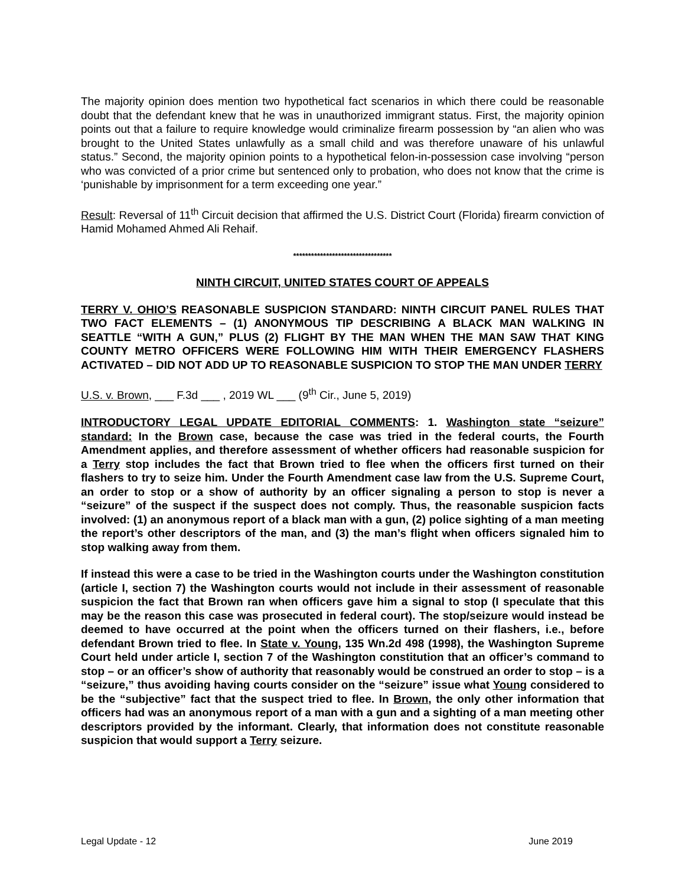The majority opinion does mention two hypothetical fact scenarios in which there could be reasonable doubt that the defendant knew that he was in unauthorized immigrant status. First, the majority opinion points out that a failure to require knowledge would criminalize firearm possession by “an alien who was brought to the United States unlawfully as a small child and was therefore unaware of his unlawful status.” Second, the majority opinion points to a hypothetical felon-in-possession case involving “person who was convicted of a prior crime but sentenced only to probation, who does not know that the crime is ‘punishable by imprisonment for a term exceeding one year.”
Result: Reversal of 11<sup>th</sup> Circuit decision that affirmed the U.S. District Court (Florida) firearm conviction of Hamid Mohamed Ahmed Ali Rehaif.
*********************************
NINTH CIRCUIT, UNITED STATES COURT OF APPEALS
TERRY V. OHIO’S REASONABLE SUSPICION STANDARD: NINTH CIRCUIT PANEL RULES THAT TWO FACT ELEMENTS – (1) ANONYMOUS TIP DESCRIBING A BLACK MAN WALKING IN SEATTLE “WITH A GUN,” PLUS (2) FLIGHT BY THE MAN WHEN THE MAN SAW THAT KING COUNTY METRO OFFICERS WERE FOLLOWING HIM WITH THEIR EMERGENCY FLASHERS ACTIVATED – DID NOT ADD UP TO REASONABLE SUSPICION TO STOP THE MAN UNDER TERRY
U.S. v. Brown, ___ F.3d ___ , 2019 WL ___ (9<sup>th</sup> Cir., June 5, 2019)
INTRODUCTORY LEGAL UPDATE EDITORIAL COMMENTS: 1. Washington state “seizure” standard: In the Brown case, because the case was tried in the federal courts, the Fourth Amendment applies, and therefore assessment of whether officers had reasonable suspicion for a Terry stop includes the fact that Brown tried to flee when the officers first turned on their flashers to try to seize him. Under the Fourth Amendment case law from the U.S. Supreme Court, an order to stop or a show of authority by an officer signaling a person to stop is never a “seizure” of the suspect if the suspect does not comply. Thus, the reasonable suspicion facts involved: (1) an anonymous report of a black man with a gun, (2) police sighting of a man meeting the report’s other descriptors of the man, and (3) the man’s flight when officers signaled him to stop walking away from them.
If instead this were a case to be tried in the Washington courts under the Washington constitution (article I, section 7) the Washington courts would not include in their assessment of reasonable suspicion the fact that Brown ran when officers gave him a signal to stop (I speculate that this may be the reason this case was prosecuted in federal court). The stop/seizure would instead be deemed to have occurred at the point when the officers turned on their flashers, i.e., before defendant Brown tried to flee. In State v. Young, 135 Wn.2d 498 (1998), the Washington Supreme Court held under article I, section 7 of the Washington constitution that an officer’s command to stop – or an officer’s show of authority that reasonably would be construed an order to stop – is a “seizure,” thus avoiding having courts consider on the “seizure” issue what Young considered to be the “subjective” fact that the suspect tried to flee. In Brown, the only other information that officers had was an anonymous report of a man with a gun and a sighting of a man meeting other descriptors provided by the informant. Clearly, that information does not constitute reasonable suspicion that would support a Terry seizure.
Legal Update - 12 June 2019